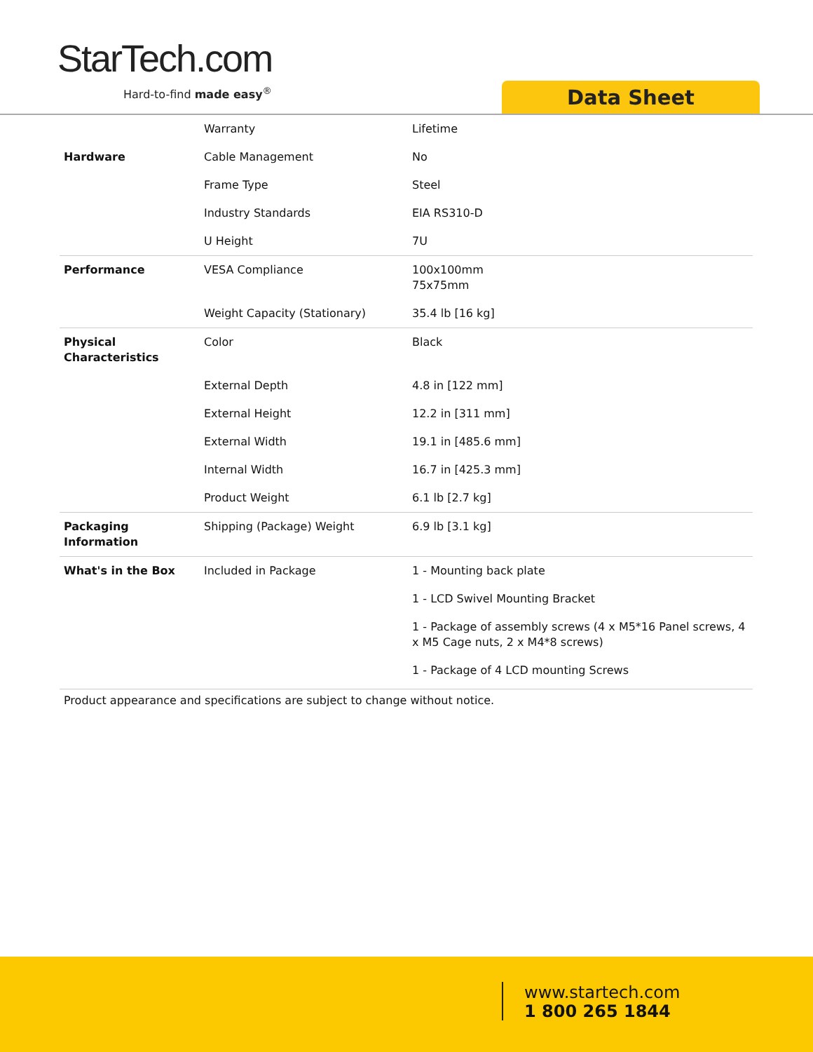StarTech.com
Hard-to-find made easy<sup>®</sup> Data Sheet
| | Warranty | Lifetime |
| Hardware | Cable Management | No |
| | Frame Type | Steel |
| | Industry Standards | EIA RS310-D |
| | U Height | 7U |
| Performance | VESA Compliance | 100x100mm 75x75mm |
| | Weight Capacity (Stationary) | 35.4 lb [16 kg] |
| Physical Characteristics | Color | Black |
| | External Depth | 4.8 in [122 mm] |
| | External Height | 12.2 in [311 mm] |
| | External Width | 19.1 in [485.6 mm] |
| | Internal Width | 16.7 in [425.3 mm] |
| | Product Weight | 6.1 lb [2.7 kg] |
| Packaging Information | Shipping (Package) Weight | 6.9 lb [3.1 kg] |
| What's in the Box | Included in Package | 1 - Mounting back plate |
| | | 1 - LCD Swivel Mounting Bracket |
| | | 1 - Package of assembly screws (4 x M5*16 Panel screws, 4 x M5 Cage nuts, 2 x M4*8 screws) |
| | | 1 - Package of 4 LCD mounting Screws |
Product appearance and specifications are subject to change without notice.
www.startech.com
1 800 265 1844